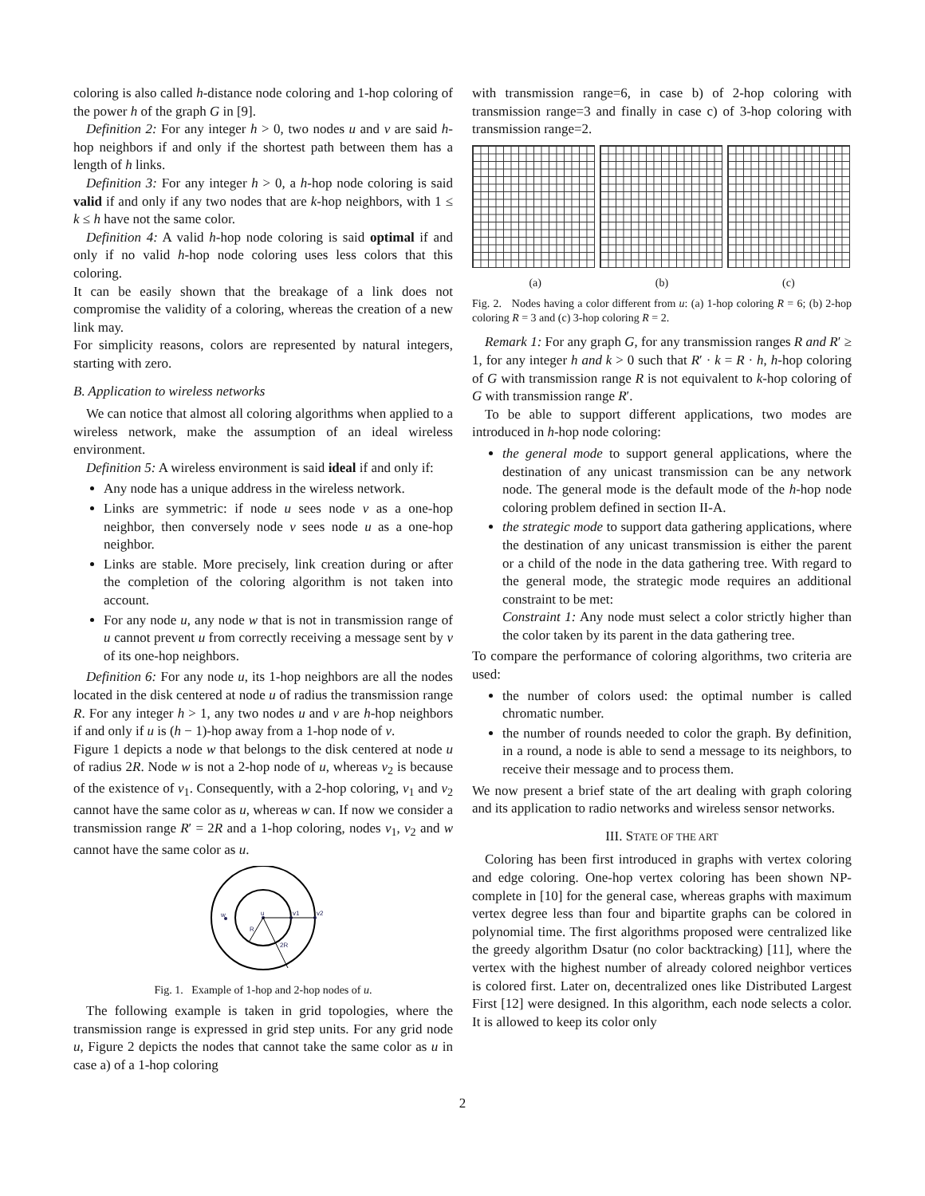coloring is also called h-distance node coloring and 1-hop coloring of the power h of the graph G in [9].
Definition 2: For any integer h > 0, two nodes u and v are said h-hop neighbors if and only if the shortest path between them has a length of h links.
Definition 3: For any integer h > 0, a h-hop node coloring is said valid if and only if any two nodes that are k-hop neighbors, with 1 ≤ k ≤ h have not the same color.
Definition 4: A valid h-hop node coloring is said optimal if and only if no valid h-hop node coloring uses less colors that this coloring.
It can be easily shown that the breakage of a link does not compromise the validity of a coloring, whereas the creation of a new link may.
For simplicity reasons, colors are represented by natural integers, starting with zero.
B. Application to wireless networks
We can notice that almost all coloring algorithms when applied to a wireless network, make the assumption of an ideal wireless environment.
Definition 5: A wireless environment is said ideal if and only if:
Any node has a unique address in the wireless network.
Links are symmetric: if node u sees node v as a one-hop neighbor, then conversely node v sees node u as a one-hop neighbor.
Links are stable. More precisely, link creation during or after the completion of the coloring algorithm is not taken into account.
For any node u, any node w that is not in transmission range of u cannot prevent u from correctly receiving a message sent by v of its one-hop neighbors.
Definition 6: For any node u, its 1-hop neighbors are all the nodes located in the disk centered at node u of radius the transmission range R. For any integer h > 1, any two nodes u and v are h-hop neighbors if and only if u is (h − 1)-hop away from a 1-hop node of v.
Figure 1 depicts a node w that belongs to the disk centered at node u of radius 2R. Node w is not a 2-hop node of u, whereas v<sub>2</sub> is because of the existence of v<sub>1</sub>. Consequently, with a 2-hop coloring, v<sub>1</sub> and v<sub>2</sub> cannot have the same color as u, whereas w can. If now we consider a transmission range R′ = 2R and a 1-hop coloring, nodes v<sub>1</sub>, v<sub>2</sub> and w cannot have the same color as u.
u
v1
v2
w
R
2R
Fig. 1. Example of 1-hop and 2-hop nodes of u.
The following example is taken in grid topologies, where the transmission range is expressed in grid step units. For any grid node u, Figure 2 depicts the nodes that cannot take the same color as u in case a) of a 1-hop coloring
with transmission range=6, in case b) of 2-hop coloring with transmission range=3 and finally in case c) of 3-hop coloring with transmission range=2.
(a) (b) (c)
Fig. 2. Nodes having a color different from u: (a) 1-hop coloring R = 6; (b) 2-hop coloring R = 3 and (c) 3-hop coloring R = 2.
Remark 1: For any graph G, for any transmission ranges R and R′ ≥ 1, for any integer h and k > 0 such that R′ · k = R · h, h-hop coloring of G with transmission range R is not equivalent to k-hop coloring of G with transmission range R′.
To be able to support different applications, two modes are introduced in h-hop node coloring:
the general mode to support general applications, where the destination of any unicast transmission can be any network node. The general mode is the default mode of the h-hop node coloring problem defined in section II-A.
the strategic mode to support data gathering applications, where the destination of any unicast transmission is either the parent or a child of the node in the data gathering tree. With regard to the general mode, the strategic mode requires an additional constraint to be met:
Constraint 1: Any node must select a color strictly higher than the color taken by its parent in the data gathering tree.
To compare the performance of coloring algorithms, two criteria are used:
the number of colors used: the optimal number is called chromatic number.
the number of rounds needed to color the graph. By definition, in a round, a node is able to send a message to its neighbors, to receive their message and to process them.
We now present a brief state of the art dealing with graph coloring and its application to radio networks and wireless sensor networks.
III. STATE OF THE ART
Coloring has been first introduced in graphs with vertex coloring and edge coloring. One-hop vertex coloring has been shown NP-complete in [10] for the general case, whereas graphs with maximum vertex degree less than four and bipartite graphs can be colored in polynomial time. The first algorithms proposed were centralized like the greedy algorithm Dsatur (no color backtracking) [11], where the vertex with the highest number of already colored neighbor vertices is colored first. Later on, decentralized ones like Distributed Largest First [12] were designed. In this algorithm, each node selects a color. It is allowed to keep its color only
2